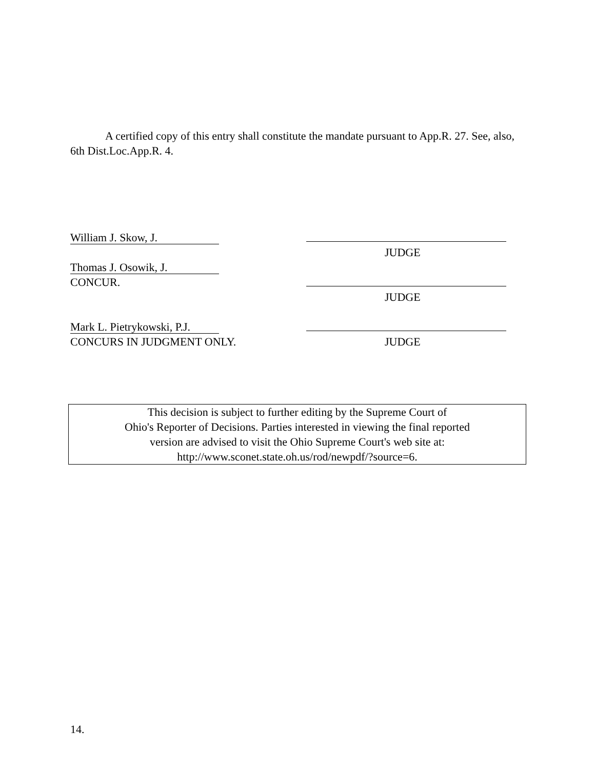A certified copy of this entry shall constitute the mandate pursuant to App.R. 27. See, also, 6th Dist.Loc.App.R. 4.
William J. Skow, J.
JUDGE
Thomas J. Osowik, J.
CONCUR.
JUDGE
Mark L. Pietrykowski, P.J.
CONCURS IN JUDGMENT ONLY. JUDGE
This decision is subject to further editing by the Supreme Court of
Ohio's Reporter of Decisions. Parties interested in viewing the final reported
version are advised to visit the Ohio Supreme Court's web site at:
http://www.sconet.state.oh.us/rod/newpdf/?source=6.
14.